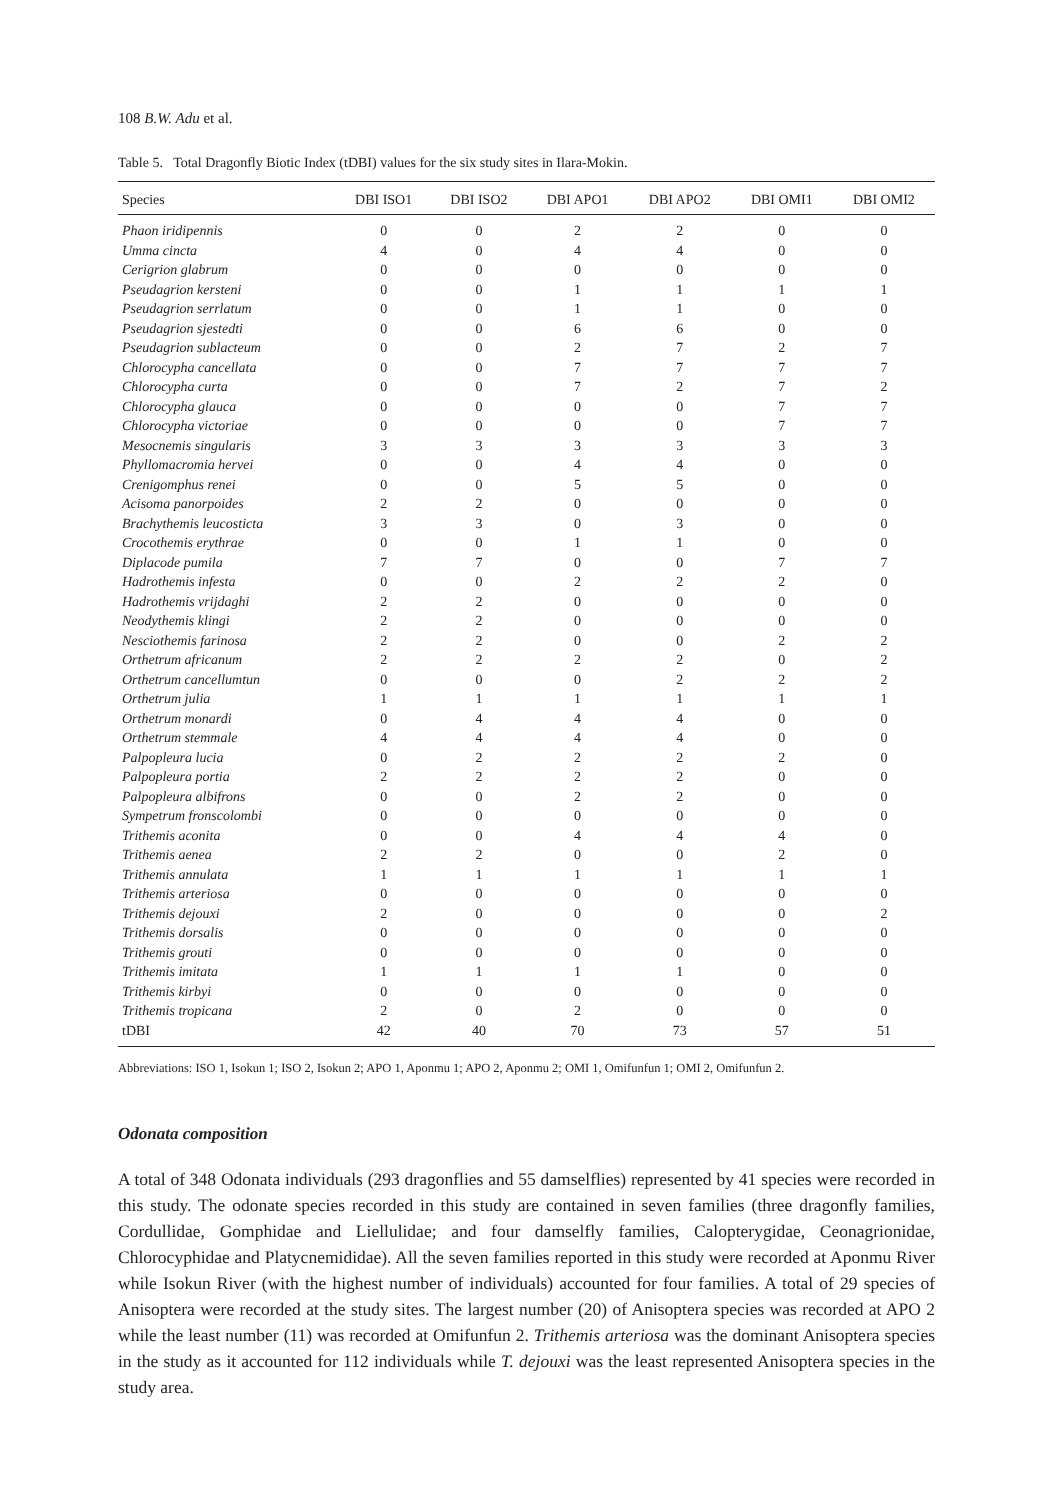108 B.W. Adu et al.
Table 5. Total Dragonfly Biotic Index (tDBI) values for the six study sites in Ilara-Mokin.
| Species | DBI ISO1 | DBI ISO2 | DBI APO1 | DBI APO2 | DBI OMI1 | DBI OMI2 |
| --- | --- | --- | --- | --- | --- | --- |
| Phaon iridipennis | 0 | 0 | 2 | 2 | 0 | 0 |
| Umma cincta | 4 | 0 | 4 | 4 | 0 | 0 |
| Cerigrion glabrum | 0 | 0 | 0 | 0 | 0 | 0 |
| Pseudagrion kersteni | 0 | 0 | 1 | 1 | 1 | 1 |
| Pseudagrion serrlatum | 0 | 0 | 1 | 1 | 0 | 0 |
| Pseudagrion sjestedti | 0 | 0 | 6 | 6 | 0 | 0 |
| Pseudagrion sublacteum | 0 | 0 | 2 | 7 | 2 | 7 |
| Chlorocypha cancellata | 0 | 0 | 7 | 7 | 7 | 7 |
| Chlorocypha curta | 0 | 0 | 7 | 2 | 7 | 2 |
| Chlorocypha glauca | 0 | 0 | 0 | 0 | 7 | 7 |
| Chlorocypha victoriae | 0 | 0 | 0 | 0 | 7 | 7 |
| Mesocnemis singularis | 3 | 3 | 3 | 3 | 3 | 3 |
| Phyllomacromia hervei | 0 | 0 | 4 | 4 | 0 | 0 |
| Crenigomphus renei | 0 | 0 | 5 | 5 | 0 | 0 |
| Acisoma panorpoides | 2 | 2 | 0 | 0 | 0 | 0 |
| Brachythemis leucosticta | 3 | 3 | 0 | 3 | 0 | 0 |
| Crocothemis erythrae | 0 | 0 | 1 | 1 | 0 | 0 |
| Diplacode pumila | 7 | 7 | 0 | 0 | 7 | 7 |
| Hadrothemis infesta | 0 | 0 | 2 | 2 | 2 | 0 |
| Hadrothemis vrijdaghi | 2 | 2 | 0 | 0 | 0 | 0 |
| Neodythemis klingi | 2 | 2 | 0 | 0 | 0 | 0 |
| Nesciothemis farinosa | 2 | 2 | 0 | 0 | 2 | 2 |
| Orthetrum africanum | 2 | 2 | 2 | 2 | 0 | 2 |
| Orthetrum cancellumtun | 0 | 0 | 0 | 2 | 2 | 2 |
| Orthetrum julia | 1 | 1 | 1 | 1 | 1 | 1 |
| Orthetrum monardi | 0 | 4 | 4 | 4 | 0 | 0 |
| Orthetrum stemmale | 4 | 4 | 4 | 4 | 0 | 0 |
| Palpopleura lucia | 0 | 2 | 2 | 2 | 2 | 0 |
| Palpopleura portia | 2 | 2 | 2 | 2 | 0 | 0 |
| Palpopleura albifrons | 0 | 0 | 2 | 2 | 0 | 0 |
| Sympetrum fronscolombi | 0 | 0 | 0 | 0 | 0 | 0 |
| Trithemis aconita | 0 | 0 | 4 | 4 | 4 | 0 |
| Trithemis aenea | 2 | 2 | 0 | 0 | 2 | 0 |
| Trithemis annulata | 1 | 1 | 1 | 1 | 1 | 1 |
| Trithemis arteriosa | 0 | 0 | 0 | 0 | 0 | 0 |
| Trithemis dejouxi | 2 | 0 | 0 | 0 | 0 | 2 |
| Trithemis dorsalis | 0 | 0 | 0 | 0 | 0 | 0 |
| Trithemis grouti | 0 | 0 | 0 | 0 | 0 | 0 |
| Trithemis imitata | 1 | 1 | 1 | 1 | 0 | 0 |
| Trithemis kirbyi | 0 | 0 | 0 | 0 | 0 | 0 |
| Trithemis tropicana | 2 | 0 | 2 | 0 | 0 | 0 |
| tDBI | 42 | 40 | 70 | 73 | 57 | 51 |
Abbreviations: ISO 1, Isokun 1; ISO 2, Isokun 2; APO 1, Aponmu 1; APO 2, Aponmu 2; OMI 1, Omifunfun 1; OMI 2, Omifunfun 2.
Odonata composition
A total of 348 Odonata individuals (293 dragonflies and 55 damselflies) represented by 41 species were recorded in this study. The odonate species recorded in this study are contained in seven families (three dragonfly families, Cordullidae, Gomphidae and Liellulidae; and four damselfly families, Calopterygidae, Ceonagrionidae, Chlorocyphidae and Platycnemididae). All the seven families reported in this study were recorded at Aponmu River while Isokun River (with the highest number of individuals) accounted for four families. A total of 29 species of Anisoptera were recorded at the study sites. The largest number (20) of Anisoptera species was recorded at APO 2 while the least number (11) was recorded at Omifunfun 2. Trithemis arteriosa was the dominant Anisoptera species in the study as it accounted for 112 individuals while T. dejouxi was the least represented Anisoptera species in the study area.